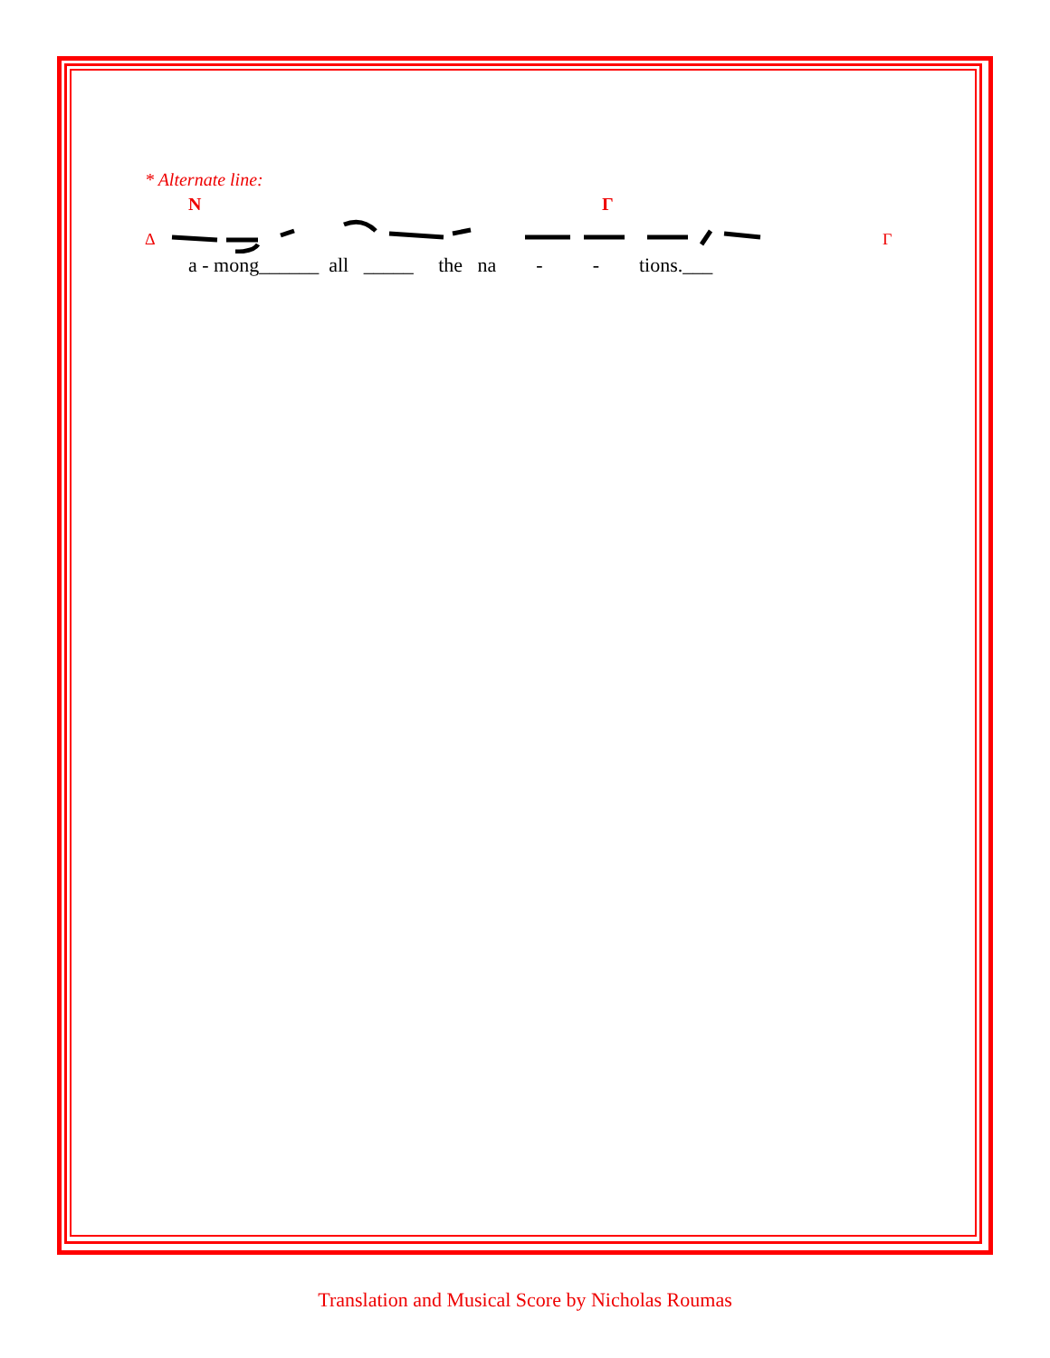* Alternate line:
N
Γ
Δ
Γ
a - mong______ all _____ the na - - tions.___
Translation and Musical Score by Nicholas Roumas